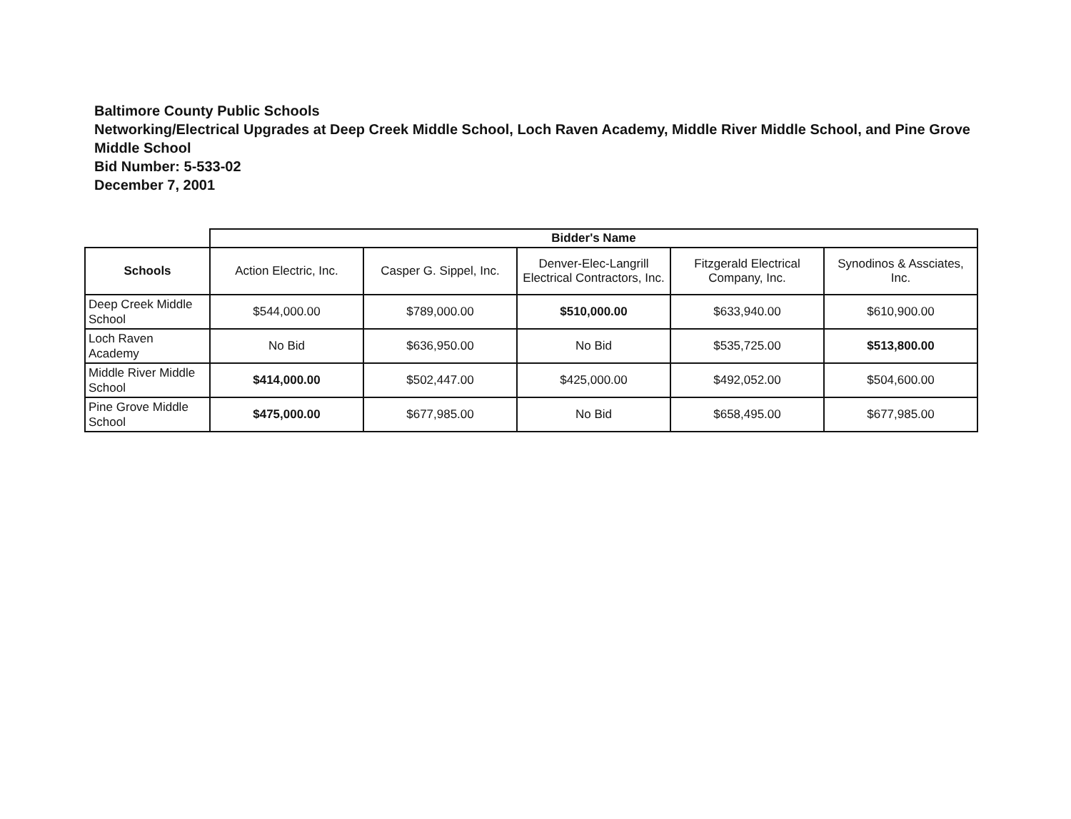Baltimore County Public Schools
Networking/Electrical Upgrades at Deep Creek Middle School, Loch Raven Academy, Middle River Middle School, and Pine Grove Middle School
Bid Number: 5-533-02
December 7, 2001
| | Bidder's Name | | | | |
| Schools | Action Electric, Inc. | Casper G. Sippel, Inc. | Denver-Elec-Langrill Electrical Contractors, Inc. | Fitzgerald Electrical Company, Inc. | Synodinos & Assciates, Inc. |
| Deep Creek Middle School | $544,000.00 | $789,000.00 | $510,000.00 | $633,940.00 | $610,900.00 |
| Loch Raven Academy | No Bid | $636,950.00 | No Bid | $535,725.00 | $513,800.00 |
| Middle River Middle School | $414,000.00 | $502,447.00 | $425,000.00 | $492,052.00 | $504,600.00 |
| Pine Grove Middle School | $475,000.00 | $677,985.00 | No Bid | $658,495.00 | $677,985.00 |